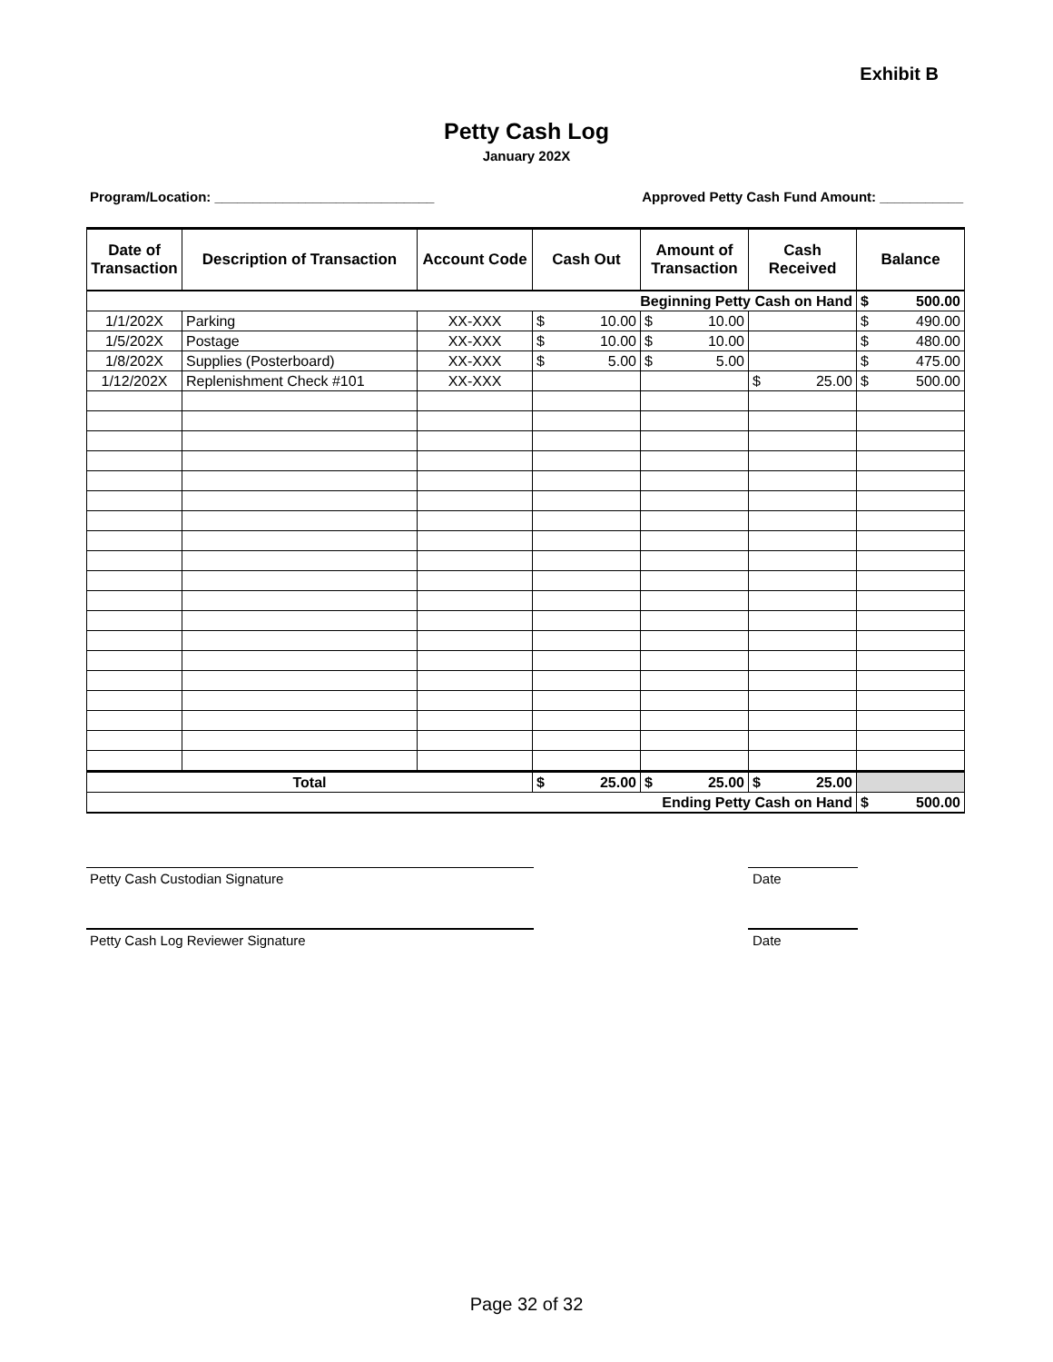Exhibit B
Petty Cash Log
January 202X
Program/Location: _____________________________ Approved Petty Cash Fund Amount: ___________
| Date of Transaction | Description of Transaction | Account Code | Cash Out | Amount of Transaction | Cash Received | Balance |
| --- | --- | --- | --- | --- | --- | --- |
| Beginning Petty Cash on Hand | | | | | | $ 500.00 |
| 1/1/202X | Parking | XX-XXX | $ 10.00 | $ 10.00 | | $ 490.00 |
| 1/5/202X | Postage | XX-XXX | $ 10.00 | $ 10.00 | | $ 480.00 |
| 1/8/202X | Supplies (Posterboard) | XX-XXX | $ 5.00 | $ 5.00 | | $ 475.00 |
| 1/12/202X | Replenishment Check #101 | XX-XXX | | | $ 25.00 | $ 500.00 |
| Total | | | $ 25.00 | $ 25.00 | $ 25.00 | |
| Ending Petty Cash on Hand | | | | | | $ 500.00 |
Petty Cash Custodian Signature Date
Petty Cash Log Reviewer Signature
Date
Page 32 of 32